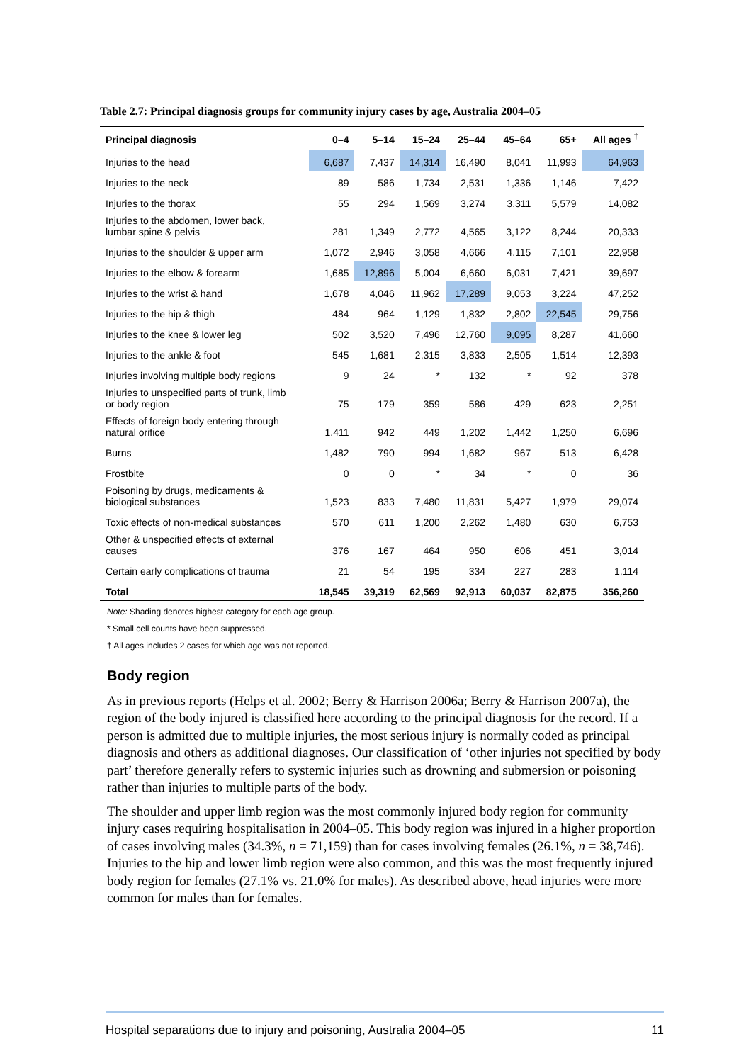Table 2.7: Principal diagnosis groups for community injury cases by age, Australia 2004–05
| Principal diagnosis | 0–4 | 5–14 | 15–24 | 25–44 | 45–64 | 65+ | All ages <sup>†</sup> |
| --- | --- | --- | --- | --- | --- | --- | --- |
| Injuries to the head | 6,687 | 7,437 | 14,314 | 16,490 | 8,041 | 11,993 | 64,963 |
| Injuries to the neck | 89 | 586 | 1,734 | 2,531 | 1,336 | 1,146 | 7,422 |
| Injuries to the thorax | 55 | 294 | 1,569 | 3,274 | 3,311 | 5,579 | 14,082 |
| Injuries to the abdomen, lower back, lumbar spine & pelvis | 281 | 1,349 | 2,772 | 4,565 | 3,122 | 8,244 | 20,333 |
| Injuries to the shoulder & upper arm | 1,072 | 2,946 | 3,058 | 4,666 | 4,115 | 7,101 | 22,958 |
| Injuries to the elbow & forearm | 1,685 | 12,896 | 5,004 | 6,660 | 6,031 | 7,421 | 39,697 |
| Injuries to the wrist & hand | 1,678 | 4,046 | 11,962 | 17,289 | 9,053 | 3,224 | 47,252 |
| Injuries to the hip & thigh | 484 | 964 | 1,129 | 1,832 | 2,802 | 22,545 | 29,756 |
| Injuries to the knee & lower leg | 502 | 3,520 | 7,496 | 12,760 | 9,095 | 8,287 | 41,660 |
| Injuries to the ankle & foot | 545 | 1,681 | 2,315 | 3,833 | 2,505 | 1,514 | 12,393 |
| Injuries involving multiple body regions | 9 | 24 | * | 132 | * | 92 | 378 |
| Injuries to unspecified parts of trunk, limb or body region | 75 | 179 | 359 | 586 | 429 | 623 | 2,251 |
| Effects of foreign body entering through natural orifice | 1,411 | 942 | 449 | 1,202 | 1,442 | 1,250 | 6,696 |
| Burns | 1,482 | 790 | 994 | 1,682 | 967 | 513 | 6,428 |
| Frostbite | 0 | 0 | * | 34 | * | 0 | 36 |
| Poisoning by drugs, medicaments & biological substances | 1,523 | 833 | 7,480 | 11,831 | 5,427 | 1,979 | 29,074 |
| Toxic effects of non-medical substances | 570 | 611 | 1,200 | 2,262 | 1,480 | 630 | 6,753 |
| Other & unspecified effects of external causes | 376 | 167 | 464 | 950 | 606 | 451 | 3,014 |
| Certain early complications of trauma | 21 | 54 | 195 | 334 | 227 | 283 | 1,114 |
| Total | 18,545 | 39,319 | 62,569 | 92,913 | 60,037 | 82,875 | 356,260 |
Note: Shading denotes highest category for each age group.
* Small cell counts have been suppressed.
† All ages includes 2 cases for which age was not reported.
Body region
As in previous reports (Helps et al. 2002; Berry & Harrison 2006a; Berry & Harrison 2007a), the region of the body injured is classified here according to the principal diagnosis for the record. If a person is admitted due to multiple injuries, the most serious injury is normally coded as principal diagnosis and others as additional diagnoses. Our classification of ‘other injuries not specified by body part’ therefore generally refers to systemic injuries such as drowning and submersion or poisoning rather than injuries to multiple parts of the body.
The shoulder and upper limb region was the most commonly injured body region for community injury cases requiring hospitalisation in 2004–05. This body region was injured in a higher proportion of cases involving males (34.3%, n = 71,159) than for cases involving females (26.1%, n = 38,746). Injuries to the hip and lower limb region were also common, and this was the most frequently injured body region for females (27.1% vs. 21.0% for males). As described above, head injuries were more common for males than for females.
Hospital separations due to injury and poisoning, Australia 2004–05 11